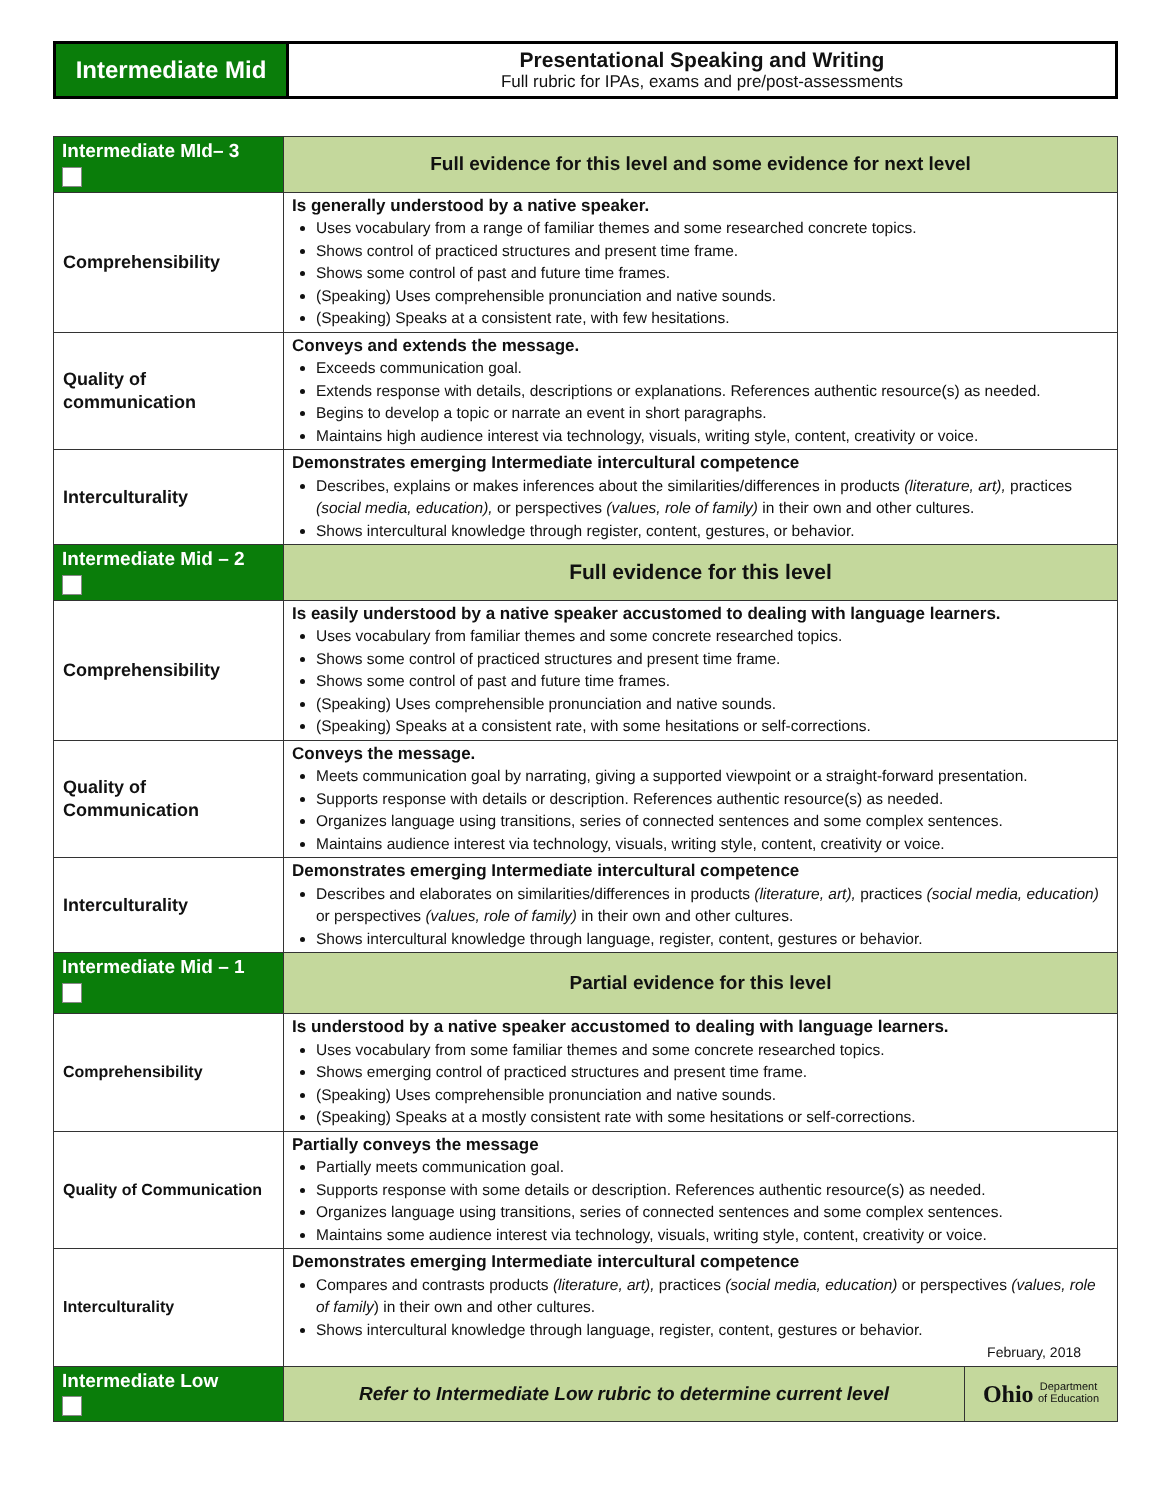Intermediate Mid
Presentational Speaking and Writing
Full rubric for IPAs, exams and pre/post-assessments
| Intermediate MId– 3 | Full evidence for this level and some evidence for next level | |
| Comprehensibility | Is generally understood by a native speaker. Uses vocabulary from a range of familiar themes and some researched concrete topics. Shows control of practiced structures and present time frame. Shows some control of past and future time frames. (Speaking) Uses comprehensible pronunciation and native sounds. (Speaking) Speaks at a consistent rate, with few hesitations. | |
| Quality of communication | Conveys and extends the message. Exceeds communication goal. Extends response with details, descriptions or explanations. References authentic resource(s) as needed. Begins to develop a topic or narrate an event in short paragraphs. Maintains high audience interest via technology, visuals, writing style, content, creativity or voice. | |
| Interculturality | Demonstrates emerging Intermediate intercultural competence Describes, explains or makes inferences about the similarities/differences in products (literature, art), practices (social media, education), or perspectives (values, role of family) in their own and other cultures. Shows intercultural knowledge through register, content, gestures, or behavior. | |
| Intermediate Mid – 2 | Full evidence for this level | |
| Comprehensibility | Is easily understood by a native speaker accustomed to dealing with language learners. Uses vocabulary from familiar themes and some concrete researched topics. Shows some control of practiced structures and present time frame. Shows some control of past and future time frames. (Speaking) Uses comprehensible pronunciation and native sounds. (Speaking) Speaks at a consistent rate, with some hesitations or self-corrections. | |
| Quality of Communication | Conveys the message. Meets communication goal by narrating, giving a supported viewpoint or a straight-forward presentation. Supports response with details or description. References authentic resource(s) as needed. Organizes language using transitions, series of connected sentences and some complex sentences. Maintains audience interest via technology, visuals, writing style, content, creativity or voice. | |
| Interculturality | Demonstrates emerging Intermediate intercultural competence Describes and elaborates on similarities/differences in products (literature, art), practices (social media, education) or perspectives (values, role of family) in their own and other cultures. Shows intercultural knowledge through language, register, content, gestures or behavior. | |
| Intermediate Mid – 1 | Partial evidence for this level | |
| Comprehensibility | Is understood by a native speaker accustomed to dealing with language learners. Uses vocabulary from some familiar themes and some concrete researched topics. Shows emerging control of practiced structures and present time frame. (Speaking) Uses comprehensible pronunciation and native sounds. (Speaking) Speaks at a mostly consistent rate with some hesitations or self-corrections. | |
| Quality of Communication | Partially conveys the message Partially meets communication goal. Supports response with some details or description. References authentic resource(s) as needed. Organizes language using transitions, series of connected sentences and some complex sentences. Maintains some audience interest via technology, visuals, writing style, content, creativity or voice. | |
| Interculturality | Demonstrates emerging Intermediate intercultural competence Compares and contrasts products (literature, art), practices (social media, education) or perspectives (values, role of family ) in their own and other cultures. Shows intercultural knowledge through language, register, content, gestures or behavior. February, 2018 | |
| Intermediate Low | Refer to Intermediate Low rubric to determine current level | Ohio Department of Education |